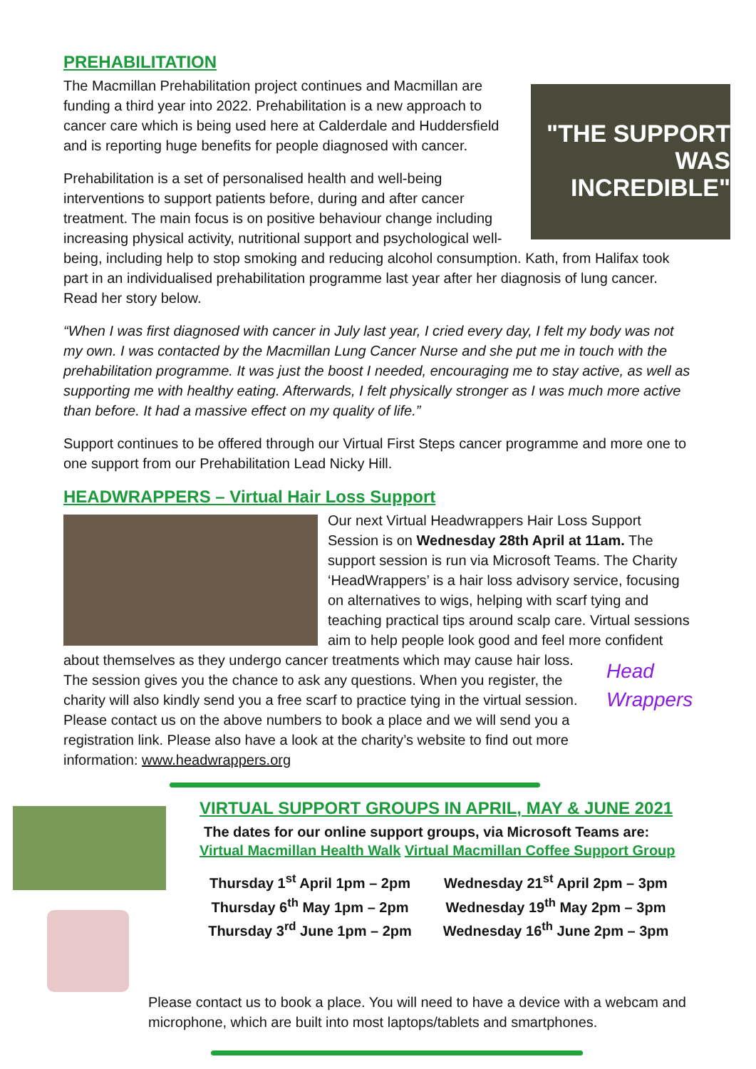PREHABILITATION
"THE SUPPORT WAS INCREDIBLE"
The Macmillan Prehabilitation project continues and Macmillan are funding a third year into 2022. Prehabilitation is a new approach to cancer care which is being used here at Calderdale and Huddersfield and is reporting huge benefits for people diagnosed with cancer.
Prehabilitation is a set of personalised health and well-being interventions to support patients before, during and after cancer treatment. The main focus is on positive behaviour change including increasing physical activity, nutritional support and psychological well-being, including help to stop smoking and reducing alcohol consumption. Kath, from Halifax took part in an individualised prehabilitation programme last year after her diagnosis of lung cancer. Read her story below.
“When I was first diagnosed with cancer in July last year, I cried every day, I felt my body was not my own. I was contacted by the Macmillan Lung Cancer Nurse and she put me in touch with the prehabilitation programme. It was just the boost I needed, encouraging me to stay active, as well as supporting me with healthy eating. Afterwards, I felt physically stronger as I was much more active than before. It had a massive effect on my quality of life.”
Support continues to be offered through our Virtual First Steps cancer programme and more one to one support from our Prehabilitation Lead Nicky Hill.
HEADWRAPPERS – Virtual Hair Loss Support
Our next Virtual Headwrappers Hair Loss Support Session is on Wednesday 28th April at 11am. The support session is run via Microsoft Teams. The Charity ‘HeadWrappers’ is a hair loss advisory service, focusing on alternatives to wigs, helping with scarf tying and teaching practical tips around scalp care. Virtual sessions aim to help people look good and feel more confident about themselves as they undergo cancer treatments which may Head Wrappers cause hair loss. The session gives you the chance to ask any questions. When you register, the charity will also kindly send you a free scarf to practice tying in the virtual session. Please contact us on the above numbers to book a place and we will send you a registration link. Please also have a look at the charity’s website to find out more information: www.headwrappers.org
VIRTUAL SUPPORT GROUPS IN APRIL, MAY & JUNE 2021
The dates for our online support groups, via Microsoft Teams are:
Virtual Macmillan Health Walk Virtual Macmillan Coffee Support Group
Thursday 1<sup>st</sup> April 1pm – 2pm
Thursday 6<sup>th</sup> May 1pm – 2pm
Thursday 3<sup>rd</sup> June 1pm – 2pm
Wednesday 21<sup>st</sup> April 2pm – 3pm
Wednesday 19<sup>th</sup> May 2pm – 3pm
Wednesday 16<sup>th</sup> June 2pm – 3pm
Please contact us to book a place. You will need to have a device with a webcam and microphone, which are built into most laptops/tablets and smartphones.